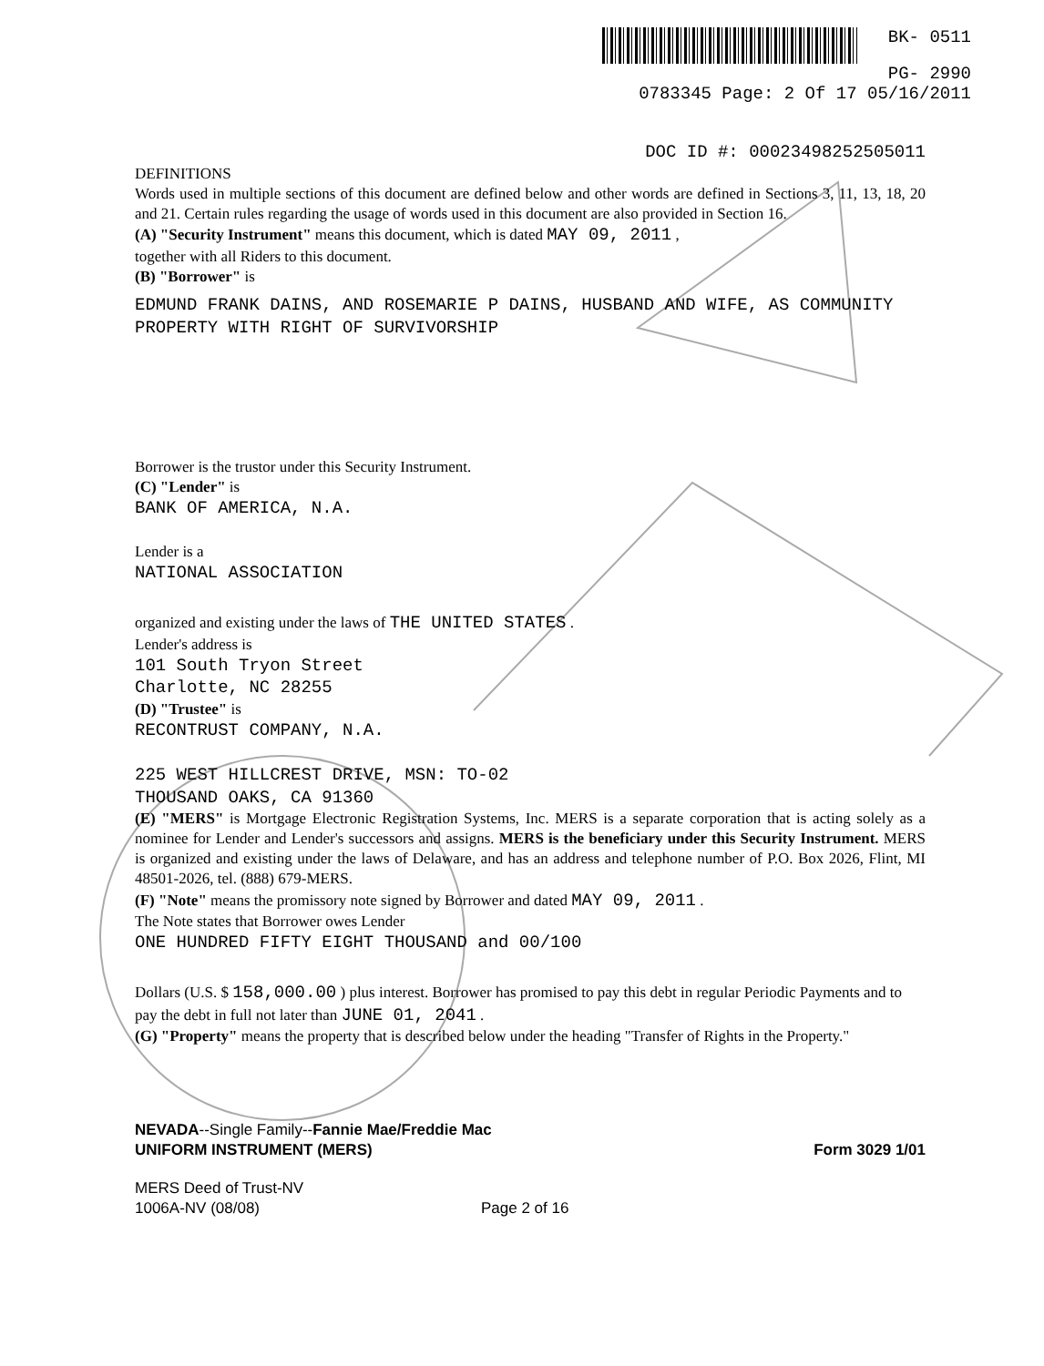BK- 0511
PG- 2990
0783345 Page: 2 Of 17 05/16/2011
DOC ID #: 00023498252505011
DEFINITIONS
Words used in multiple sections of this document are defined below and other words are defined in Sections 3, 11, 13, 18, 20 and 21. Certain rules regarding the usage of words used in this document are also provided in Section 16.
(A) "Security Instrument" means this document, which is dated MAY 09, 2011 ,
together with all Riders to this document.
(B) "Borrower" is
EDMUND FRANK DAINS, AND ROSEMARIE P DAINS, HUSBAND AND WIFE, AS COMMUNITY PROPERTY WITH RIGHT OF SURVIVORSHIP
Borrower is the trustor under this Security Instrument.
(C) "Lender" is
BANK OF AMERICA, N.A.
Lender is a
NATIONAL ASSOCIATION
organized and existing under the laws of THE UNITED STATES .
Lender's address is
101 South Tryon Street
Charlotte, NC 28255
(D) "Trustee" is
RECONTRUST COMPANY, N.A.
225 WEST HILLCREST DRIVE, MSN: TO-02
THOUSAND OAKS, CA 91360
(E) "MERS" is Mortgage Electronic Registration Systems, Inc. MERS is a separate corporation that is acting solely as a nominee for Lender and Lender's successors and assigns. MERS is the beneficiary under this Security Instrument. MERS is organized and existing under the laws of Delaware, and has an address and telephone number of P.O. Box 2026, Flint, MI 48501-2026, tel. (888) 679-MERS.
(F) "Note" means the promissory note signed by Borrower and dated MAY 09, 2011 .
The Note states that Borrower owes Lender
ONE HUNDRED FIFTY EIGHT THOUSAND and 00/100
Dollars (U.S. $ 158,000.00 ) plus interest. Borrower has promised to pay this debt in regular Periodic Payments and to pay the debt in full not later than JUNE 01, 2041 .
(G) "Property" means the property that is described below under the heading "Transfer of Rights in the Property."
NEVADA--Single Family--Fannie Mae/Freddie Mac
UNIFORM INSTRUMENT (MERS)
Form 3029 1/01
MERS Deed of Trust-NV
1006A-NV (08/08)
Page 2 of 16